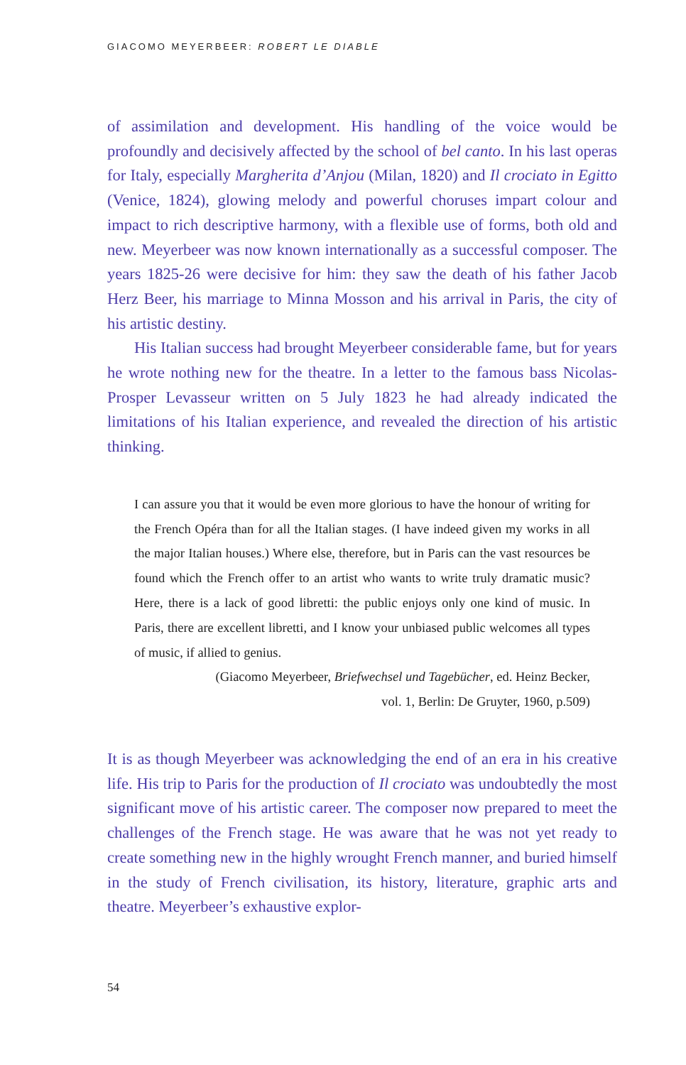GIACOMO MEYERBEER: ROBERT LE DIABLE
of assimilation and development. His handling of the voice would be profoundly and decisively affected by the school of bel canto. In his last operas for Italy, especially Margherita d’Anjou (Milan, 1820) and Il crociato in Egitto (Venice, 1824), glowing melody and powerful choruses impart colour and impact to rich descriptive harmony, with a flexible use of forms, both old and new. Meyerbeer was now known internationally as a successful composer. The years 1825-26 were decisive for him: they saw the death of his father Jacob Herz Beer, his marriage to Minna Mosson and his arrival in Paris, the city of his artistic destiny.
His Italian success had brought Meyerbeer considerable fame, but for years he wrote nothing new for the theatre. In a letter to the famous bass Nicolas-Prosper Levasseur written on 5 July 1823 he had already indicated the limitations of his Italian experience, and revealed the direction of his artistic thinking.
I can assure you that it would be even more glorious to have the honour of writing for the French Opéra than for all the Italian stages. (I have indeed given my works in all the major Italian houses.) Where else, therefore, but in Paris can the vast resources be found which the French offer to an artist who wants to write truly dramatic music? Here, there is a lack of good libretti: the public enjoys only one kind of music. In Paris, there are excellent libretti, and I know your unbiased public welcomes all types of music, if allied to genius.
(Giacomo Meyerbeer, Briefwechsel und Tagebücher, ed. Heinz Becker,
vol. 1, Berlin: De Gruyter, 1960, p.509)
It is as though Meyerbeer was acknowledging the end of an era in his creative life. His trip to Paris for the production of Il crociato was undoubtedly the most significant move of his artistic career. The composer now prepared to meet the challenges of the French stage. He was aware that he was not yet ready to create something new in the highly wrought French manner, and buried himself in the study of French civilisation, its history, literature, graphic arts and theatre. Meyerbeer’s exhaustive explor-
54